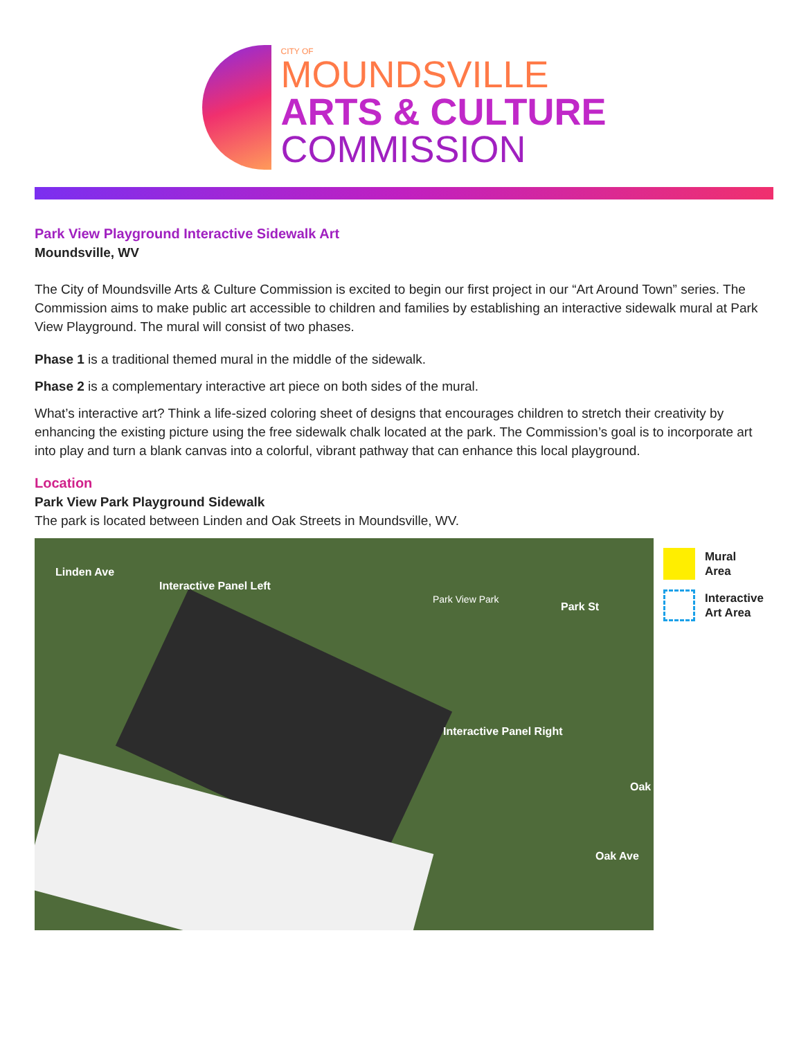CITY OF
MOUNDSVILLE
ARTS & CULTURE
COMMISSION
Park View Playground Interactive Sidewalk Art
Moundsville, WV
The City of Moundsville Arts & Culture Commission is excited to begin our first project in our “Art Around Town” series. The Commission aims to make public art accessible to children and families by establishing an interactive sidewalk mural at Park View Playground. The mural will consist of two phases.
Phase 1 is a traditional themed mural in the middle of the sidewalk.
Phase 2 is a complementary interactive art piece on both sides of the mural.
What’s interactive art? Think a life-sized coloring sheet of designs that encourages children to stretch their creativity by enhancing the existing picture using the free sidewalk chalk located at the park. The Commission’s goal is to incorporate art into play and turn a blank canvas into a colorful, vibrant pathway that can enhance this local playground.
Location
Park View Park Playground Sidewalk
The park is located between Linden and Oak Streets in Moundsville, WV.
Linden Ave
Interactive Panel Left
Park View Park
Park St
Interactive Panel Right
Oak
Oak Ave
Mural
Area
Interactive
Art Area